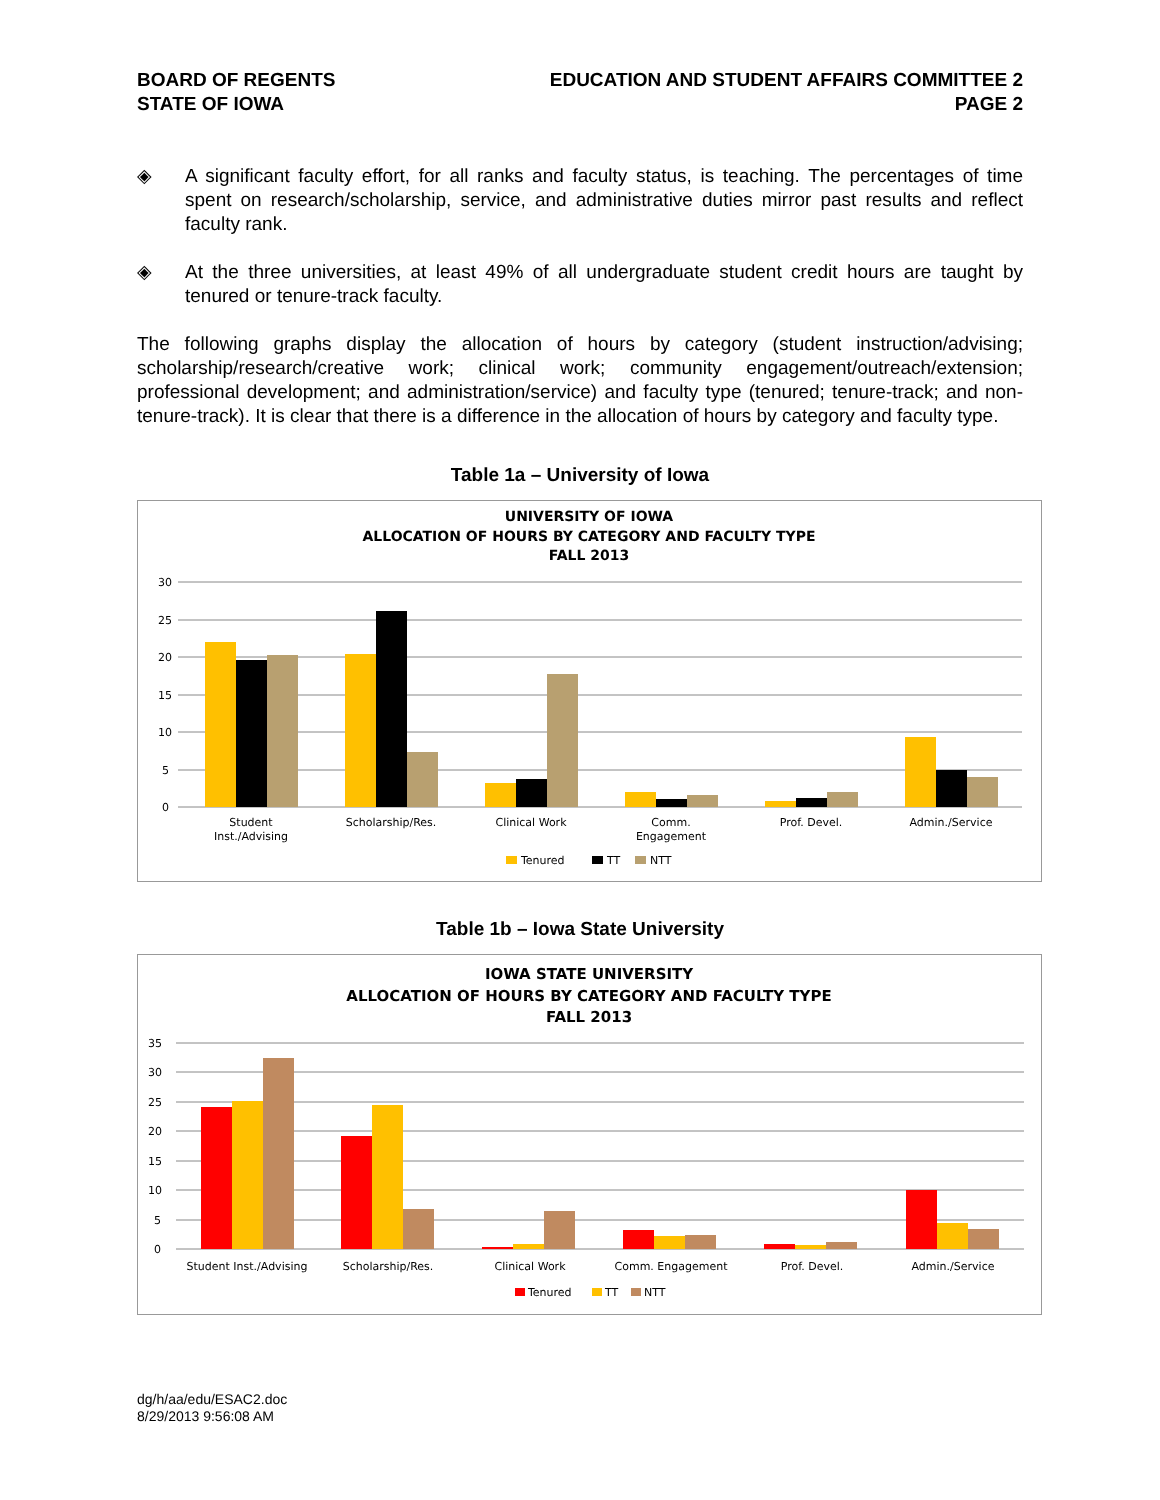BOARD OF REGENTS
STATE OF IOWA
EDUCATION AND STUDENT AFFAIRS COMMITTEE 2
PAGE 2
◈ A significant faculty effort, for all ranks and faculty status, is teaching. The percentages of time spent on research/scholarship, service, and administrative duties mirror past results and reflect faculty rank.
◈ At the three universities, at least 49% of all undergraduate student credit hours are taught by tenured or tenure-track faculty.
The following graphs display the allocation of hours by category (student instruction/advising; scholarship/research/creative work; clinical work; community engagement/outreach/extension; professional development; and administration/service) and faculty type (tenured; tenure-track; and non-tenure-track). It is clear that there is a difference in the allocation of hours by category and faculty type.
Table 1a – University of Iowa
UNIVERSITY OF IOWA
ALLOCATION OF HOURS BY CATEGORY AND FACULTY TYPE
FALL 2013
30
25
20
15
10
5
0
Student
Inst./Advising
Scholarship/Res.
Clinical Work
Comm.
Engagement
Prof. Devel.
Admin./Service
Tenured
TT
NTT
Table 1b – Iowa State University
IOWA STATE UNIVERSITY
ALLOCATION OF HOURS BY CATEGORY AND FACULTY TYPE
FALL 2013
35
30
25
20
15
10
5
0
Student Inst./Advising
Scholarship/Res.
Clinical Work
Comm. Engagement
Prof. Devel.
Admin./Service
Tenured
TT
NTT
dg/h/aa/edu/ESAC2.doc
8/29/2013 9:56:08 AM